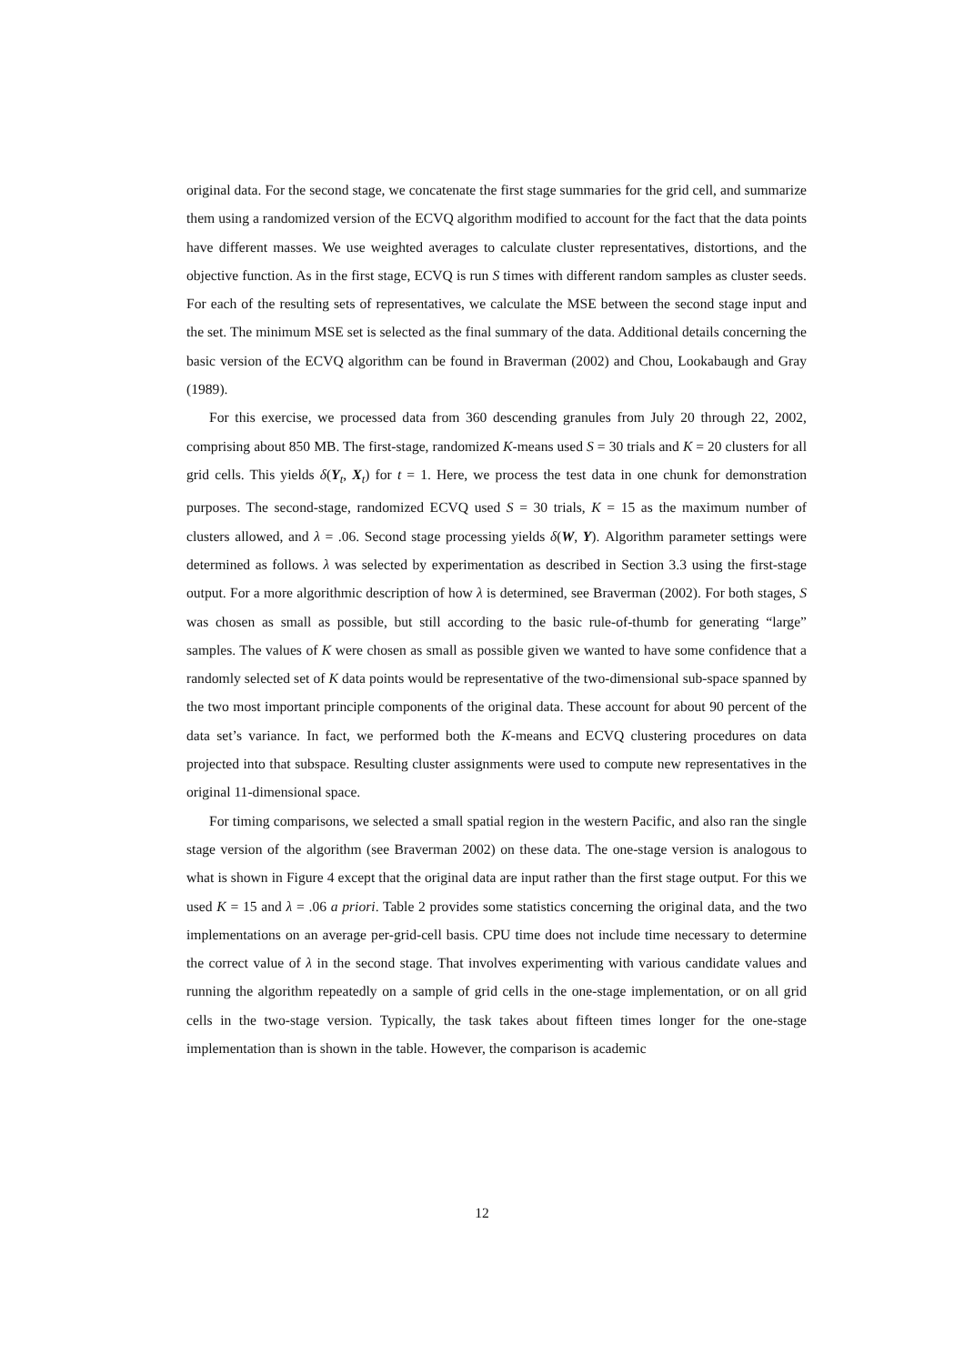original data. For the second stage, we concatenate the first stage summaries for the grid cell, and summarize them using a randomized version of the ECVQ algorithm modified to account for the fact that the data points have different masses. We use weighted averages to calculate cluster representatives, distortions, and the objective function. As in the first stage, ECVQ is run S times with different random samples as cluster seeds. For each of the resulting sets of representatives, we calculate the MSE between the second stage input and the set. The minimum MSE set is selected as the final summary of the data. Additional details concerning the basic version of the ECVQ algorithm can be found in Braverman (2002) and Chou, Lookabaugh and Gray (1989).
For this exercise, we processed data from 360 descending granules from July 20 through 22, 2002, comprising about 850 MB. The first-stage, randomized K-means used S = 30 trials and K = 20 clusters for all grid cells. This yields δ(Y<sub>t</sub>, X<sub>t</sub>) for t = 1. Here, we process the test data in one chunk for demonstration purposes. The second-stage, randomized ECVQ used S = 30 trials, K = 15 as the maximum number of clusters allowed, and λ = .06. Second stage processing yields δ(W, Y). Algorithm parameter settings were determined as follows. λ was selected by experimentation as described in Section 3.3 using the first-stage output. For a more algorithmic description of how λ is determined, see Braverman (2002). For both stages, S was chosen as small as possible, but still according to the basic rule-of-thumb for generating “large” samples. The values of K were chosen as small as possible given we wanted to have some confidence that a randomly selected set of K data points would be representative of the two-dimensional sub-space spanned by the two most important principle components of the original data. These account for about 90 percent of the data set’s variance. In fact, we performed both the K-means and ECVQ clustering procedures on data projected into that subspace. Resulting cluster assignments were used to compute new representatives in the original 11-dimensional space.
For timing comparisons, we selected a small spatial region in the western Pacific, and also ran the single stage version of the algorithm (see Braverman 2002) on these data. The one-stage version is analogous to what is shown in Figure 4 except that the original data are input rather than the first stage output. For this we used K = 15 and λ = .06 a priori. Table 2 provides some statistics concerning the original data, and the two implementations on an average per-grid-cell basis. CPU time does not include time necessary to determine the correct value of λ in the second stage. That involves experimenting with various candidate values and running the algorithm repeatedly on a sample of grid cells in the one-stage implementation, or on all grid cells in the two-stage version. Typically, the task takes about fifteen times longer for the one-stage implementation than is shown in the table. However, the comparison is academic
12